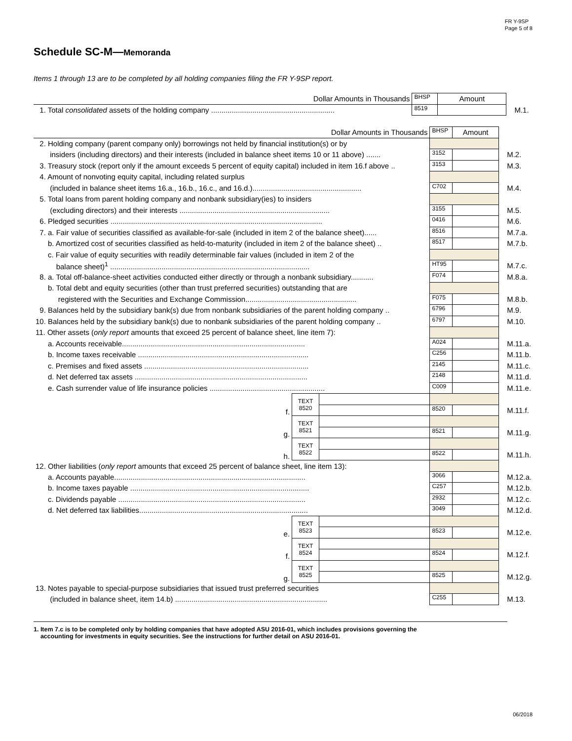FR Y-9SP
Page 5 of 8
Schedule SC-M—Memoranda
Items 1 through 13 are to be completed by all holding companies filing the FR Y-9SP report.
| Dollar Amounts in Thousands | BHSP | Amount | |
| 1. Total consolidated assets of the holding company ............................................................ | 8519 | | M.1. |
| Dollar Amounts in Thousands | | | BHSP | Amount | |
| 2. Holding company (parent company only) borrowings not held by financial institution(s) or by | | | | | |
| insiders (including directors) and their interests (included in balance sheet items 10 or 11 above) ....... | | | 3152 | | M.2. |
| 3. Treasury stock (report only if the amount exceeds 5 percent of equity capital) included in item 16.f above .. | | | 3153 | | M.3. |
| 4. Amount of nonvoting equity capital, including related surplus | | | | | |
| (included in balance sheet items 16.a., 16.b., 16.c., and 16.d.)..................................................... | | | C702 | | M.4. |
| 5. Total loans from parent holding company and nonbank subsidiary(ies) to insiders | | | | | |
| (excluding directors) and their interests ......................................................................... | | | 3155 | | M.5. |
| 6. Pledged securities ....................................................................................................... | | | 0416 | | M.6. |
| 7. a. Fair value of securities classified as available-for-sale (included in item 2 of the balance sheet)...... | | | 8516 | | M.7.a. |
| b. Amortized cost of securities classified as held-to-maturity (included in item 2 of the balance sheet) .. | | | 8517 | | M.7.b. |
| c. Fair value of equity securities with readily determinable fair values (included in item 2 of the | | | | | |
| balance sheet)<sup>1</sup> ................................................................................................. | | | HT95 | | M.7.c. |
| 8. a. Total off-balance-sheet activities conducted either directly or through a nonbank subsidiary........... | | | F074 | | M.8.a. |
| b. Total debt and equity securities (other than trust preferred securities) outstanding that are | | | | | |
| registered with the Securities and Exchange Commission...................................................... | | | F075 | | M.8.b. |
| 9. Balances held by the subsidiary bank(s) due from nonbank subsidiaries of the parent holding company .. | | | 6796 | | M.9. |
| 10. Balances held by the subsidiary bank(s) due to nonbank subsidiaries of the parent holding company .. | | | 6797 | | M.10. |
| 11. Other assets ( only report amounts that exceed 25 percent of balance sheet, line item 7): | | | | | |
| a. Accounts receivable......................................................................................... | | | A024 | | M.11.a. |
| b. Income taxes receivable ................................................................................... | | | C256 | | M.11.b. |
| c. Premises and fixed assets ................................................................................ | | | 2145 | | M.11.c. |
| d. Net deferred tax assets .................................................................................... | | | 2148 | | M.11.d. |
| e. Cash surrender value of life insurance policies ........................................................ | | | C009 | | M.11.e. |
| f. | TEXT 8520 | | | | |
| | | | 8520 | | M.11.f. |
| g. | TEXT 8521 | | | | |
| | | | 8521 | | M.11.g. |
| h. | TEXT 8522 | | | | |
| | | | 8522 | | M.11.h. |
| 12. Other liabilities ( only report amounts that exceed 25 percent of balance sheet, line item 13): | | | | | |
| a. Accounts payable............................................................................................. | | | 3066 | | M.12.a. |
| b. Income taxes payable ....................................................................................... | | | C257 | | M.12.b. |
| c. Dividends payable ........................................................................................... | | | 2932 | | M.12.c. |
| d. Net deferred tax liabilities.................................................................................. | | | 3049 | | M.12.d. |
| e. | TEXT 8523 | | | | |
| | | | 8523 | | M.12.e. |
| f. | TEXT 8524 | | | | |
| | | | 8524 | | M.12.f. |
| g. | TEXT 8525 | | | | |
| | | | 8525 | | M.12.g. |
| 13. Notes payable to special-purpose subsidiaries that issued trust preferred securities | | | | | |
| (included in balance sheet, item 14.b) .......................................................................... | | | C255 | | M.13. |
1. Item 7.c is to be completed only by holding companies that have adopted ASU 2016-01, which includes provisions governing the
accounting for investments in equity securities. See the instructions for further detail on ASU 2016-01.
06/2018